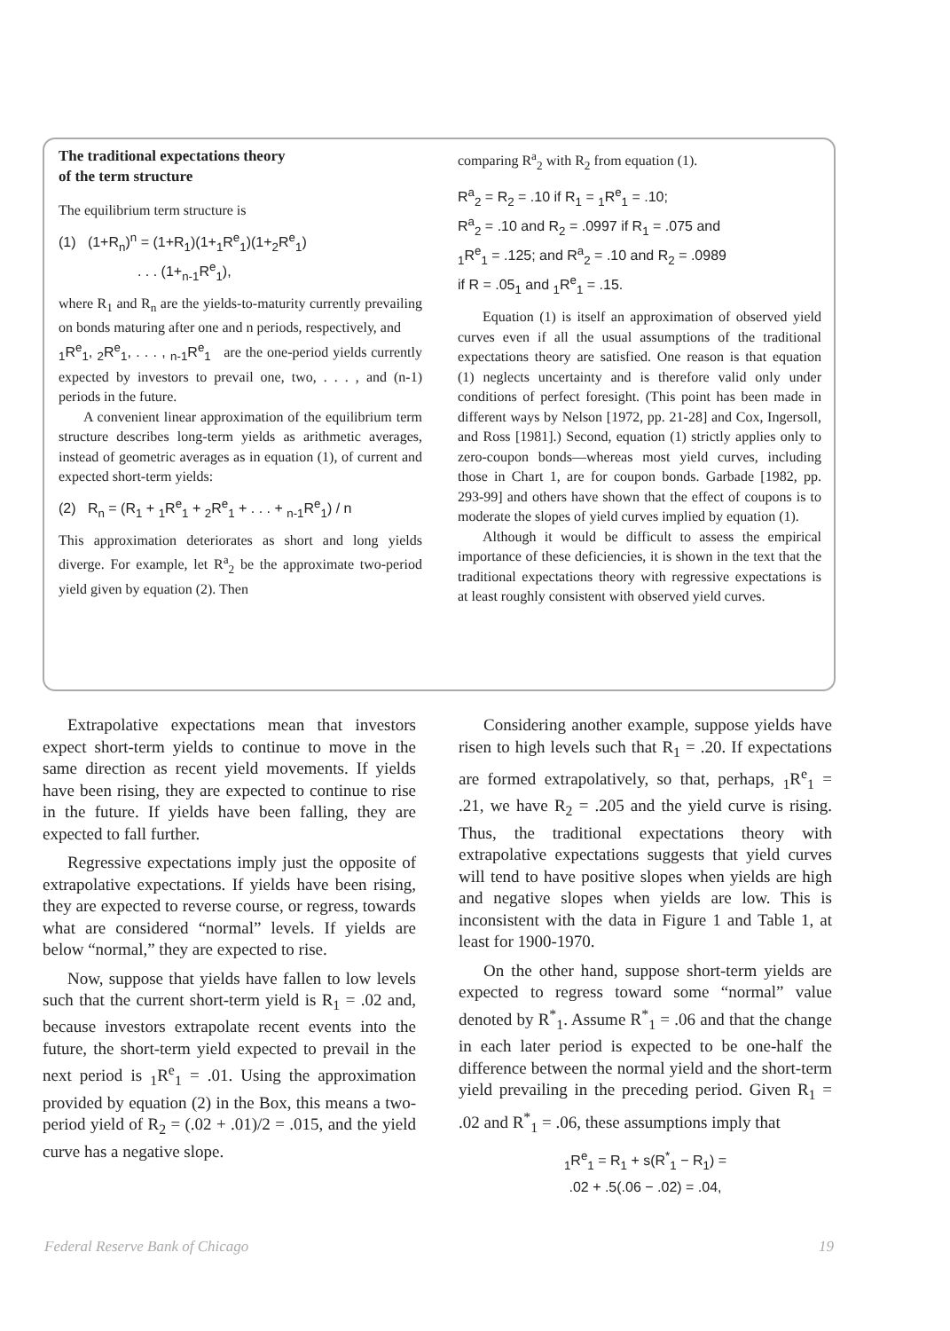The traditional expectations theory
of the term structure
The equilibrium term structure is
(1) (1+R<sub>n</sub>)<sup>n</sup> = (1+R<sub>1</sub>)(1+<sub>1</sub>R<sup>e</sup><sub>1</sub>)(1+<sub>2</sub>R<sup>e</sup><sub>1</sub>)
. . . (1+<sub>n-1</sub>R<sup>e</sup><sub>1</sub>),
where R<sub>1</sub> and R<sub>n</sub> are the yields-to-maturity currently prevailing on bonds maturing after one and n periods, respectively, and
<sub>1</sub>R<sup>e</sup><sub>1</sub>, <sub>2</sub>R<sup>e</sup><sub>1</sub>, . . . , <sub>n-1</sub>R<sup>e</sup><sub>1</sub> are the one-period yields currently expected by investors to prevail one, two, . . . , and (n-1) periods in the future.
A convenient linear approximation of the equilibrium term structure describes long-term yields as arithmetic averages, instead of geometric averages as in equation (1), of current and expected short-term yields:
(2) R<sub>n</sub> = (R<sub>1</sub> + <sub>1</sub>R<sup>e</sup><sub>1</sub> + <sub>2</sub>R<sup>e</sup><sub>1</sub> + . . . + <sub>n-1</sub>R<sup>e</sup><sub>1</sub>) / n
This approximation deteriorates as short and long yields diverge. For example, let R<sup>a</sup><sub>2</sub> be the approximate two-period yield given by equation (2). Then
comparing R<sup>a</sup><sub>2</sub> with R<sub>2</sub> from equation (1).
R<sup>a</sup><sub>2</sub> = R<sub>2</sub> = .10 if R<sub>1</sub> = <sub>1</sub>R<sup>e</sup><sub>1</sub> = .10;
R<sup>a</sup><sub>2</sub> = .10 and R<sub>2</sub> = .0997 if R<sub>1</sub> = .075 and
<sub>1</sub>R<sup>e</sup><sub>1</sub> = .125; and R<sup>a</sup><sub>2</sub> = .10 and R<sub>2</sub> = .0989
if R = .05<sub>1</sub> and <sub>1</sub>R<sup>e</sup><sub>1</sub> = .15.
Equation (1) is itself an approximation of observed yield curves even if all the usual assumptions of the traditional expectations theory are satisfied. One reason is that equation (1) neglects uncertainty and is therefore valid only under conditions of perfect foresight. (This point has been made in different ways by Nelson [1972, pp. 21-28] and Cox, Ingersoll, and Ross [1981].) Second, equation (1) strictly applies only to zero-coupon bonds—whereas most yield curves, including those in Chart 1, are for coupon bonds. Garbade [1982, pp. 293-99] and others have shown that the effect of coupons is to moderate the slopes of yield curves implied by equation (1).
Although it would be difficult to assess the empirical importance of these deficiencies, it is shown in the text that the traditional expectations theory with regressive expectations is at least roughly consistent with observed yield curves.
Extrapolative expectations mean that investors expect short-term yields to continue to move in the same direction as recent yield movements. If yields have been rising, they are expected to continue to rise in the future. If yields have been falling, they are expected to fall further.
Regressive expectations imply just the opposite of extrapolative expectations. If yields have been rising, they are expected to reverse course, or regress, towards what are considered “normal” levels. If yields are below “normal,” they are expected to rise.
Now, suppose that yields have fallen to low levels such that the current short-term yield is R<sub>1</sub> = .02 and, because investors extrapolate recent events into the future, the short-term yield expected to prevail in the next period is <sub>1</sub>R<sup>e</sup><sub>1</sub> = .01. Using the approximation provided by equation (2) in the Box, this means a two-period yield of R<sub>2</sub> = (.02 + .01)/2 = .015, and the yield curve has a negative slope.
Considering another example, suppose yields have risen to high levels such that R<sub>1</sub> = .20. If expectations are formed extrapolatively, so that, perhaps, <sub>1</sub>R<sup>e</sup><sub>1</sub> = .21, we have R<sub>2</sub> = .205 and the yield curve is rising. Thus, the traditional expectations theory with extrapolative expectations suggests that yield curves will tend to have positive slopes when yields are high and negative slopes when yields are low. This is inconsistent with the data in Figure 1 and Table 1, at least for 1900-1970.
On the other hand, suppose short-term yields are expected to regress toward some “normal” value denoted by R<sup>*</sup><sub>1</sub>. Assume R<sup>*</sup><sub>1</sub> = .06 and that the change in each later period is expected to be one-half the difference between the normal yield and the short-term yield prevailing in the preceding period. Given R<sub>1</sub> = .02 and R<sup>*</sup><sub>1</sub> = .06, these assumptions imply that
<sub>1</sub>R<sup>e</sup><sub>1</sub> = R<sub>1</sub> + s(R<sup>*</sup><sub>1</sub> − R<sub>1</sub>) =
.02 + .5(.06 − .02) = .04,
Federal Reserve Bank of Chicago 19